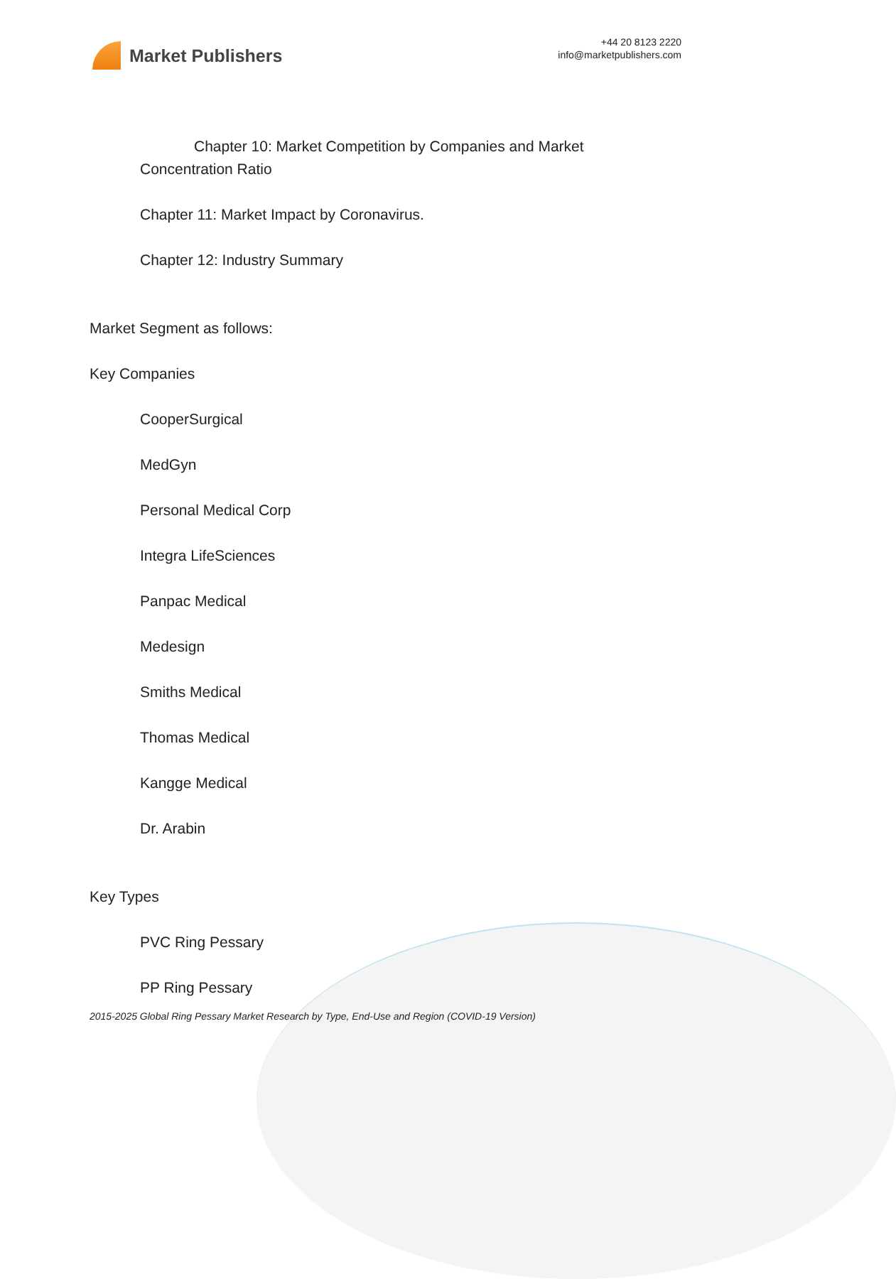Market Publishers
+44 20 8123 2220
info@marketpublishers.com
Chapter 10: Market Competition by Companies and Market Concentration Ratio
Chapter 11: Market Impact by Coronavirus.
Chapter 12: Industry Summary
Market Segment as follows:
Key Companies
CooperSurgical
MedGyn
Personal Medical Corp
Integra LifeSciences
Panpac Medical
Medesign
Smiths Medical
Thomas Medical
Kangge Medical
Dr. Arabin
Key Types
PVC Ring Pessary
PP Ring Pessary
2015-2025 Global Ring Pessary Market Research by Type, End-Use and Region (COVID-19 Version)